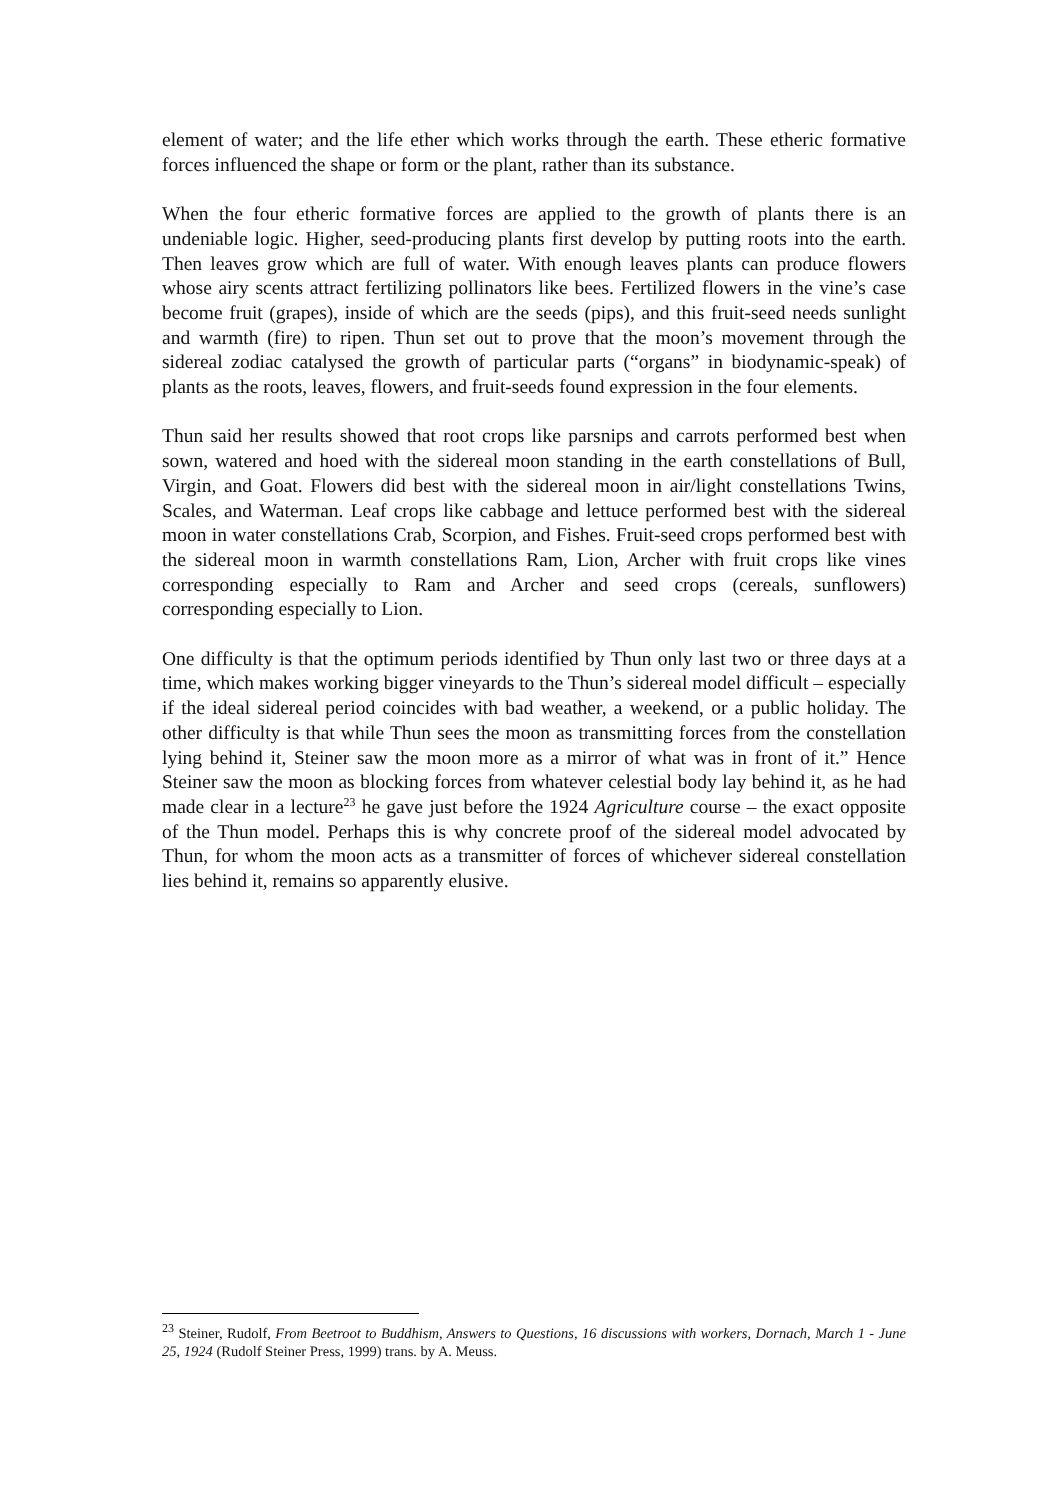element of water; and the life ether which works through the earth. These etheric formative forces influenced the shape or form or the plant, rather than its substance.
When the four etheric formative forces are applied to the growth of plants there is an undeniable logic. Higher, seed-producing plants first develop by putting roots into the earth. Then leaves grow which are full of water. With enough leaves plants can produce flowers whose airy scents attract fertilizing pollinators like bees. Fertilized flowers in the vine’s case become fruit (grapes), inside of which are the seeds (pips), and this fruit-seed needs sunlight and warmth (fire) to ripen. Thun set out to prove that the moon’s movement through the sidereal zodiac catalysed the growth of particular parts (“organs” in biodynamic-speak) of plants as the roots, leaves, flowers, and fruit-seeds found expression in the four elements.
Thun said her results showed that root crops like parsnips and carrots performed best when sown, watered and hoed with the sidereal moon standing in the earth constellations of Bull, Virgin, and Goat. Flowers did best with the sidereal moon in air/light constellations Twins, Scales, and Waterman. Leaf crops like cabbage and lettuce performed best with the sidereal moon in water constellations Crab, Scorpion, and Fishes. Fruit-seed crops performed best with the sidereal moon in warmth constellations Ram, Lion, Archer with fruit crops like vines corresponding especially to Ram and Archer and seed crops (cereals, sunflowers) corresponding especially to Lion.
One difficulty is that the optimum periods identified by Thun only last two or three days at a time, which makes working bigger vineyards to the Thun’s sidereal model difficult – especially if the ideal sidereal period coincides with bad weather, a weekend, or a public holiday. The other difficulty is that while Thun sees the moon as transmitting forces from the constellation lying behind it, Steiner saw the moon more as a mirror of what was in front of it.” Hence Steiner saw the moon as blocking forces from whatever celestial body lay behind it, as he had made clear in a lecture<sup>23</sup> he gave just before the 1924 Agriculture course – the exact opposite of the Thun model. Perhaps this is why concrete proof of the sidereal model advocated by Thun, for whom the moon acts as a transmitter of forces of whichever sidereal constellation lies behind it, remains so apparently elusive.
<sup>23</sup> Steiner, Rudolf, From Beetroot to Buddhism, Answers to Questions, 16 discussions with workers, Dornach, March 1 - June 25, 1924 (Rudolf Steiner Press, 1999) trans. by A. Meuss.